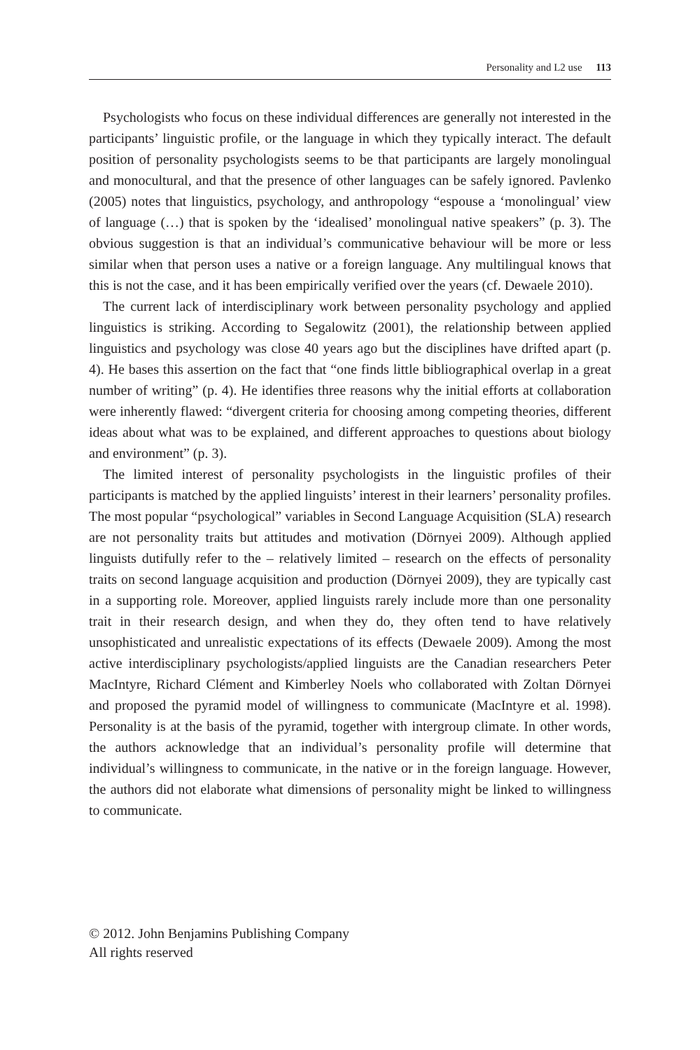Personality and L2 use 113
Psychologists who focus on these individual differences are generally not interested in the participants’ linguistic profile, or the language in which they typically interact. The default position of personality psychologists seems to be that participants are largely monolingual and monocultural, and that the presence of other languages can be safely ignored. Pavlenko (2005) notes that linguistics, psychology, and anthropology “espouse a ‘monolingual’ view of language (…) that is spoken by the ‘idealised’ monolingual native speakers” (p. 3). The obvious suggestion is that an individual’s communicative behaviour will be more or less similar when that person uses a native or a foreign language. Any multilingual knows that this is not the case, and it has been empirically verified over the years (cf. Dewaele 2010).
The current lack of interdisciplinary work between personality psychology and applied linguistics is striking. According to Segalowitz (2001), the relationship between applied linguistics and psychology was close 40 years ago but the disciplines have drifted apart (p. 4). He bases this assertion on the fact that “one finds little bibliographical overlap in a great number of writing” (p. 4). He identifies three reasons why the initial efforts at collaboration were inherently flawed: “divergent criteria for choosing among competing theories, different ideas about what was to be explained, and different approaches to questions about biology and environment” (p. 3).
The limited interest of personality psychologists in the linguistic profiles of their participants is matched by the applied linguists’ interest in their learners’ personality profiles. The most popular “psychological” variables in Second Language Acquisition (SLA) research are not personality traits but attitudes and motivation (Dörnyei 2009). Although applied linguists dutifully refer to the – relatively limited – research on the effects of personality traits on second language acquisition and production (Dörnyei 2009), they are typically cast in a supporting role. Moreover, applied linguists rarely include more than one personality trait in their research design, and when they do, they often tend to have relatively unsophisticated and unrealistic expectations of its effects (Dewaele 2009). Among the most active interdisciplinary psychologists/applied linguists are the Canadian researchers Peter MacIntyre, Richard Clément and Kimberley Noels who collaborated with Zoltan Dörnyei and proposed the pyramid model of willingness to communicate (MacIntyre et al. 1998). Personality is at the basis of the pyramid, together with intergroup climate. In other words, the authors acknowledge that an individual’s personality profile will determine that individual’s willingness to communicate, in the native or in the foreign language. However, the authors did not elaborate what dimensions of personality might be linked to willingness to communicate.
© 2012. John Benjamins Publishing Company
All rights reserved